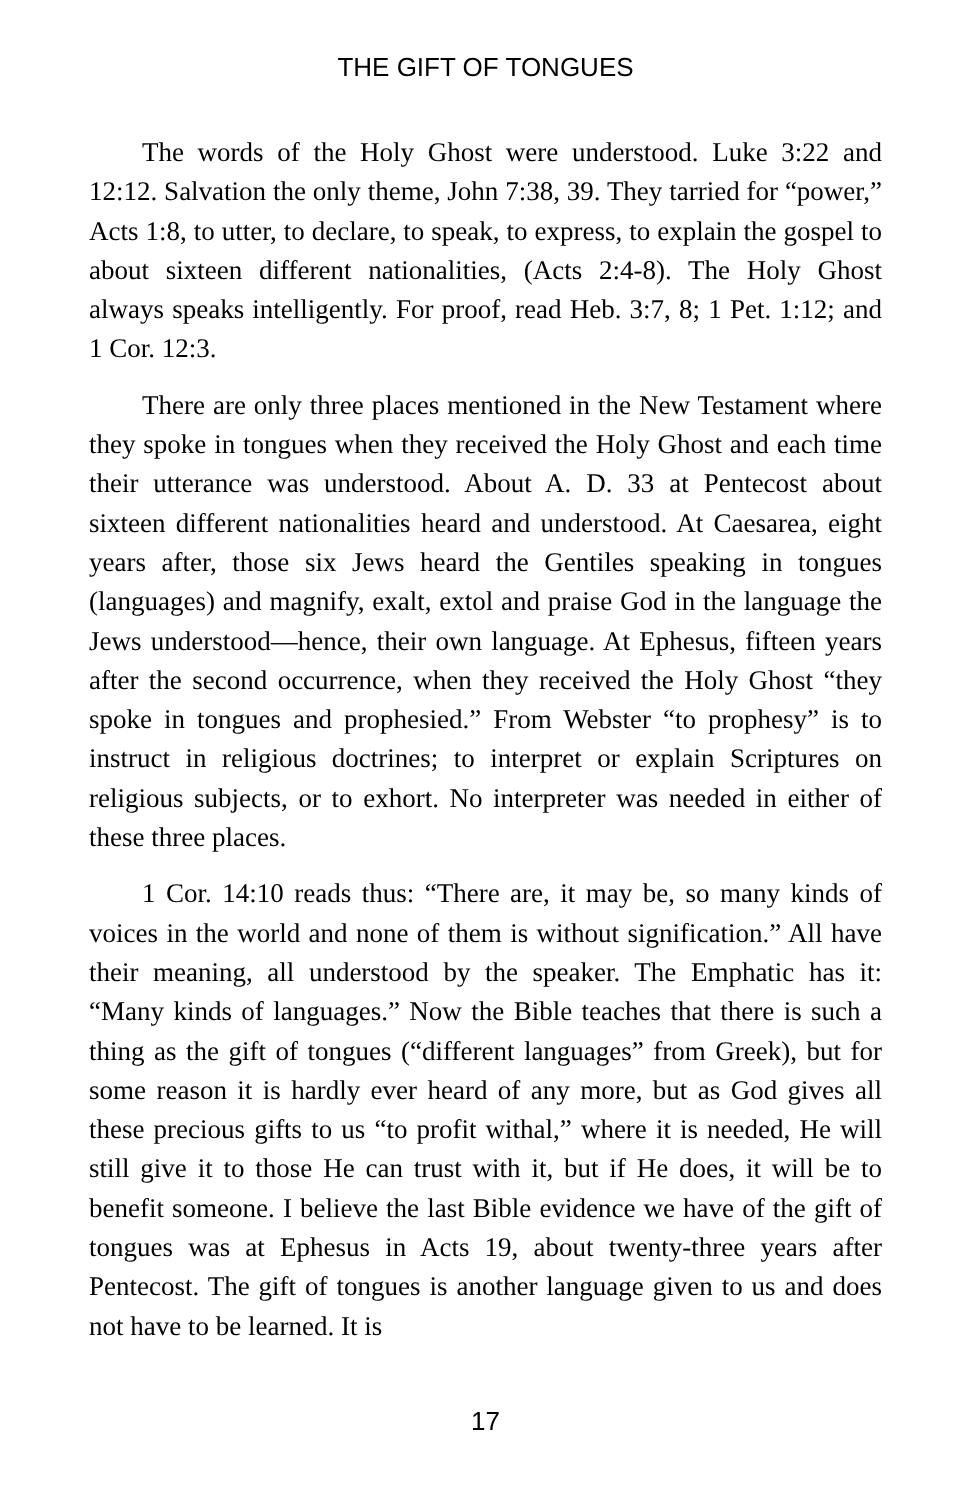THE GIFT OF TONGUES
The words of the Holy Ghost were understood. Luke 3:22 and 12:12. Salvation the only theme, John 7:38, 39. They tarried for “power,” Acts 1:8, to utter, to declare, to speak, to express, to explain the gospel to about sixteen different nationalities, (Acts 2:4-8). The Holy Ghost always speaks intelligently. For proof, read Heb. 3:7, 8; 1 Pet. 1:12; and 1 Cor. 12:3.
There are only three places mentioned in the New Testament where they spoke in tongues when they received the Holy Ghost and each time their utterance was understood. About A. D. 33 at Pentecost about sixteen different nationalities heard and understood. At Caesarea, eight years after, those six Jews heard the Gentiles speaking in tongues (languages) and magnify, exalt, extol and praise God in the language the Jews understood—hence, their own language. At Ephesus, fifteen years after the second occurrence, when they received the Holy Ghost “they spoke in tongues and prophesied.” From Webster “to prophesy” is to instruct in religious doctrines; to interpret or explain Scriptures on religious subjects, or to exhort. No interpreter was needed in either of these three places.
1 Cor. 14:10 reads thus: “There are, it may be, so many kinds of voices in the world and none of them is without signification.” All have their meaning, all understood by the speaker. The Emphatic has it: “Many kinds of languages.” Now the Bible teaches that there is such a thing as the gift of tongues (“different languages” from Greek), but for some reason it is hardly ever heard of any more, but as God gives all these precious gifts to us “to profit withal,” where it is needed, He will still give it to those He can trust with it, but if He does, it will be to benefit someone. I believe the last Bible evidence we have of the gift of tongues was at Ephesus in Acts 19, about twenty-three years after Pentecost. The gift of tongues is another language given to us and does not have to be learned. It is
17